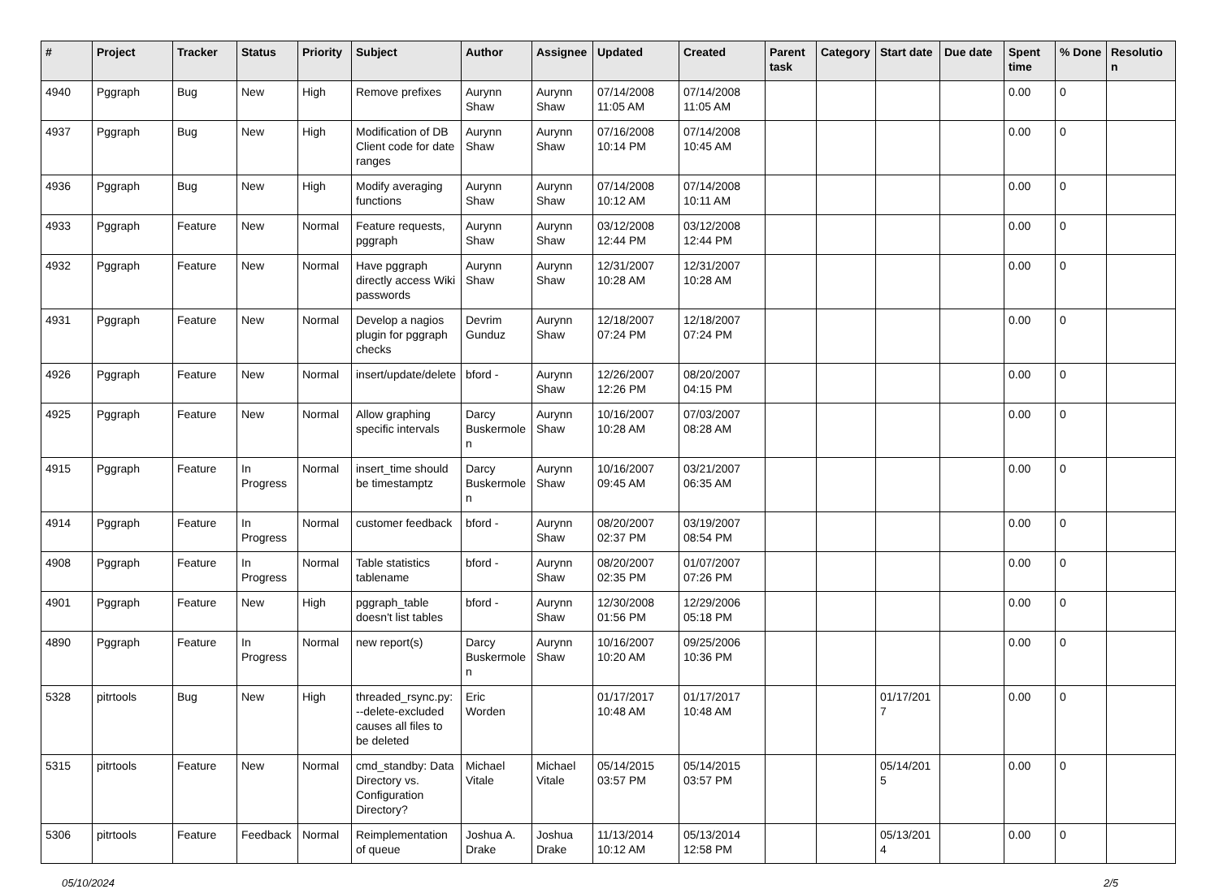| # | Project | Tracker | Status | Priority | Subject | Author | Assignee | Updated | Created | Parent task | Category | Start date | Due date | Spent time | % Done | Resolutio n |
| --- | --- | --- | --- | --- | --- | --- | --- | --- | --- | --- | --- | --- | --- | --- | --- | --- |
| 4940 | Pggraph | Bug | New | High | Remove prefixes | Aurynn Shaw | Aurynn Shaw | 07/14/2008 11:05 AM | 07/14/2008 11:05 AM | | | | | 0.00 | 0 | |
| 4937 | Pggraph | Bug | New | High | Modification of DB Client code for date ranges | Aurynn Shaw | Aurynn Shaw | 07/16/2008 10:14 PM | 07/14/2008 10:45 AM | | | | | 0.00 | 0 | |
| 4936 | Pggraph | Bug | New | High | Modify averaging functions | Aurynn Shaw | Aurynn Shaw | 07/14/2008 10:12 AM | 07/14/2008 10:11 AM | | | | | 0.00 | 0 | |
| 4933 | Pggraph | Feature | New | Normal | Feature requests, pggraph | Aurynn Shaw | Aurynn Shaw | 03/12/2008 12:44 PM | 03/12/2008 12:44 PM | | | | | 0.00 | 0 | |
| 4932 | Pggraph | Feature | New | Normal | Have pggraph directly access Wiki passwords | Aurynn Shaw | Aurynn Shaw | 12/31/2007 10:28 AM | 12/31/2007 10:28 AM | | | | | 0.00 | 0 | |
| 4931 | Pggraph | Feature | New | Normal | Develop a nagios plugin for pggraph checks | Devrim Gunduz | Aurynn Shaw | 12/18/2007 07:24 PM | 12/18/2007 07:24 PM | | | | | 0.00 | 0 | |
| 4926 | Pggraph | Feature | New | Normal | insert/update/delete | bford - | Aurynn Shaw | 12/26/2007 12:26 PM | 08/20/2007 04:15 PM | | | | | 0.00 | 0 | |
| 4925 | Pggraph | Feature | New | Normal | Allow graphing specific intervals | Darcy Buskermole n | Aurynn Shaw | 10/16/2007 10:28 AM | 07/03/2007 08:28 AM | | | | | 0.00 | 0 | |
| 4915 | Pggraph | Feature | In Progress | Normal | insert_time should be timestamptz | Darcy Buskermole n | Aurynn Shaw | 10/16/2007 09:45 AM | 03/21/2007 06:35 AM | | | | | 0.00 | 0 | |
| 4914 | Pggraph | Feature | In Progress | Normal | customer feedback | bford - | Aurynn Shaw | 08/20/2007 02:37 PM | 03/19/2007 08:54 PM | | | | | 0.00 | 0 | |
| 4908 | Pggraph | Feature | In Progress | Normal | Table statistics tablename | bford - | Aurynn Shaw | 08/20/2007 02:35 PM | 01/07/2007 07:26 PM | | | | | 0.00 | 0 | |
| 4901 | Pggraph | Feature | New | High | pggraph_table doesn't list tables | bford - | Aurynn Shaw | 12/30/2008 01:56 PM | 12/29/2006 05:18 PM | | | | | 0.00 | 0 | |
| 4890 | Pggraph | Feature | In Progress | Normal | new report(s) | Darcy Buskermole n | Aurynn Shaw | 10/16/2007 10:20 AM | 09/25/2006 10:36 PM | | | | | 0.00 | 0 | |
| 5328 | pitrtools | Bug | New | High | threaded_rsync.py: --delete-excluded causes all files to be deleted | Eric Worden | | 01/17/2017 10:48 AM | 01/17/2017 10:48 AM | | | 01/17/201 7 | | 0.00 | 0 | |
| 5315 | pitrtools | Feature | New | Normal | cmd_standby: Data Directory vs. Configuration Directory? | Michael Vitale | Michael Vitale | 05/14/2015 03:57 PM | 05/14/2015 03:57 PM | | | 05/14/201 5 | | 0.00 | 0 | |
| 5306 | pitrtools | Feature | Feedback | Normal | Reimplementation of queue | Joshua A. Drake | Joshua Drake | 11/13/2014 10:12 AM | 05/13/2014 12:58 PM | | | 05/13/201 4 | | 0.00 | 0 | |
05/10/2024 2/5